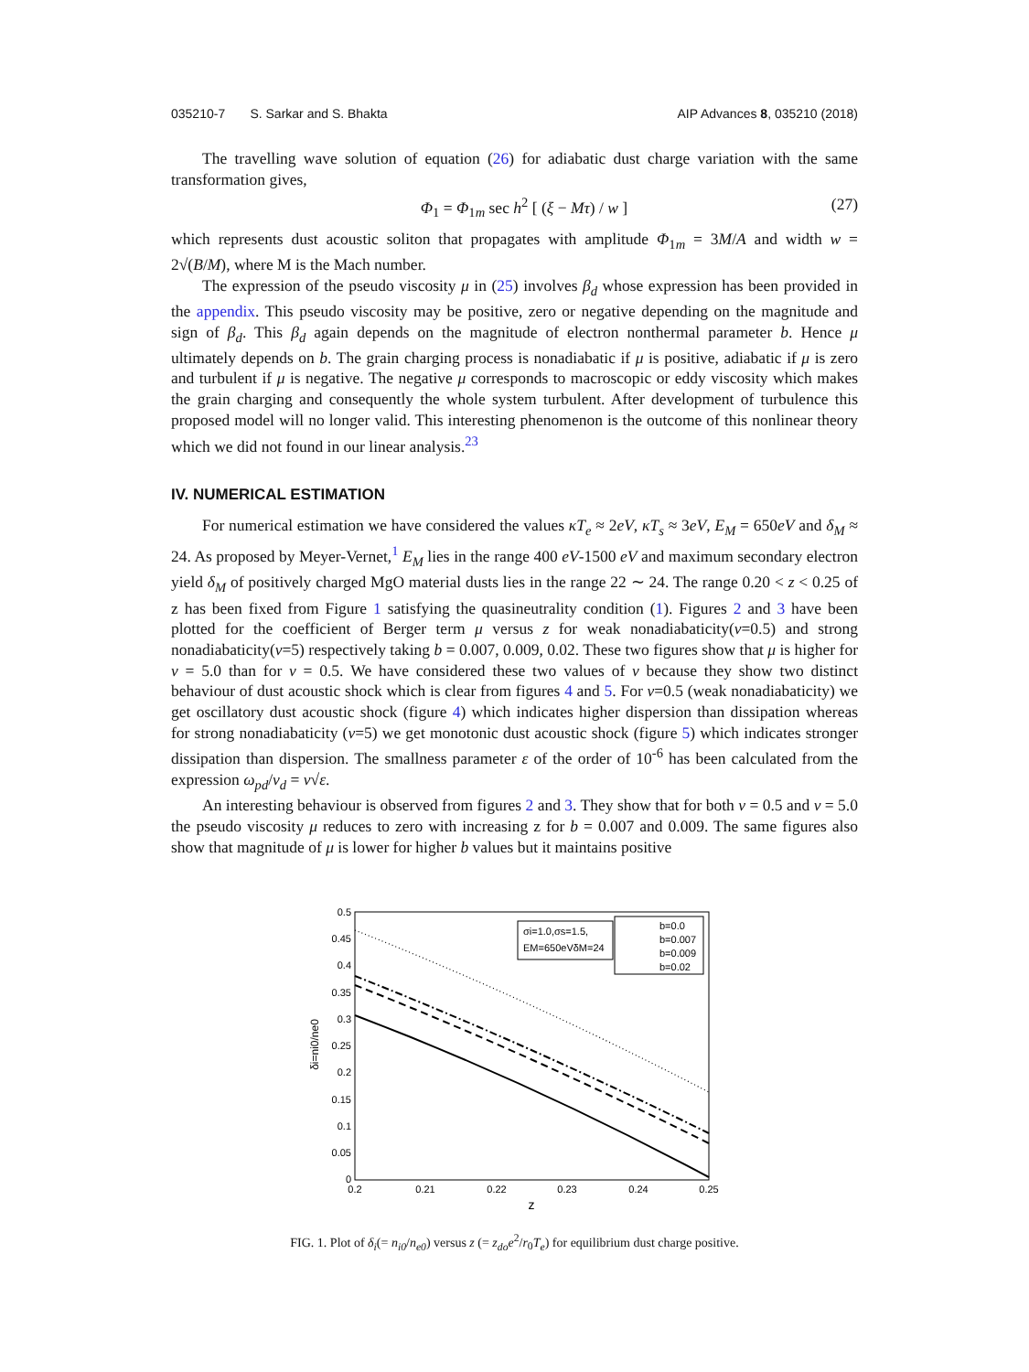035210-7 S. Sarkar and S. Bhakta AIP Advances 8, 035210 (2018)
The travelling wave solution of equation (26) for adiabatic dust charge variation with the same transformation gives,
Φ<sub>1</sub> = Φ<sub>1m</sub> sec h<sup>2</sup> [ (ξ − Mτ) / w ] (27)
which represents dust acoustic soliton that propagates with amplitude Φ<sub>1m</sub> = 3M/A and width w = 2√(B/M), where M is the Mach number.
The expression of the pseudo viscosity μ in (25) involves β<sub>d</sub> whose expression has been provided in the appendix. This pseudo viscosity may be positive, zero or negative depending on the magnitude and sign of β<sub>d</sub>. This β<sub>d</sub> again depends on the magnitude of electron nonthermal parameter b. Hence μ ultimately depends on b. The grain charging process is nonadiabatic if μ is positive, adiabatic if μ is zero and turbulent if μ is negative. The negative μ corresponds to macroscopic or eddy viscosity which makes the grain charging and consequently the whole system turbulent. After development of turbulence this proposed model will no longer valid. This interesting phenomenon is the outcome of this nonlinear theory which we did not found in our linear analysis.<sup>23</sup>
IV. NUMERICAL ESTIMATION
For numerical estimation we have considered the values κT<sub>e</sub> ≈ 2eV, κT<sub>s</sub> ≈ 3eV, E<sub>M</sub> = 650eV and δ<sub>M</sub> ≈ 24. As proposed by Meyer-Vernet,<sup>1</sup> E<sub>M</sub> lies in the range 400 eV-1500 eV and maximum secondary electron yield δ<sub>M</sub> of positively charged MgO material dusts lies in the range 22 ∼ 24. The range 0.20 < z < 0.25 of z has been fixed from Figure 1 satisfying the quasineutrality condition (1). Figures 2 and 3 have been plotted for the coefficient of Berger term μ versus z for weak nonadiabaticity(ν=0.5) and strong nonadiabaticity(ν=5) respectively taking b = 0.007, 0.009, 0.02. These two figures show that μ is higher for ν = 5.0 than for ν = 0.5. We have considered these two values of ν because they show two distinct behaviour of dust acoustic shock which is clear from figures 4 and 5. For ν=0.5 (weak nonadiabaticity) we get oscillatory dust acoustic shock (figure 4) which indicates higher dispersion than dissipation whereas for strong nonadiabaticity (ν=5) we get monotonic dust acoustic shock (figure 5) which indicates stronger dissipation than dispersion. The smallness parameter ε of the order of 10<sup>-6</sup> has been calculated from the expression ω<sub>pd</sub>/ν<sub>d</sub> = ν√ε.
An interesting behaviour is observed from figures 2 and 3. They show that for both ν = 0.5 and ν = 5.0 the pseudo viscosity μ reduces to zero with increasing z for b = 0.007 and 0.009. The same figures also show that magnitude of μ is lower for higher b values but it maintains positive
0.5
0.45
0.4
0.35
0.3
0.25
0.2
0.15
0.1
0.05
0
0.2
0.21
0.22
0.23
0.24
0.25
z
δi=ni0/ne0
σi=1.0,σs=1.5,
EM=650eVδM=24
b=0.0
b=0.007
b=0.009
b=0.02
FIG. 1. Plot of δ<sub>i</sub>(= n<sub>i0</sub>/n<sub>e0</sub>) versus z (= z<sub>do</sub>e<sup>2</sup>/r<sub>0</sub>T<sub>e</sub>) for equilibrium dust charge positive.